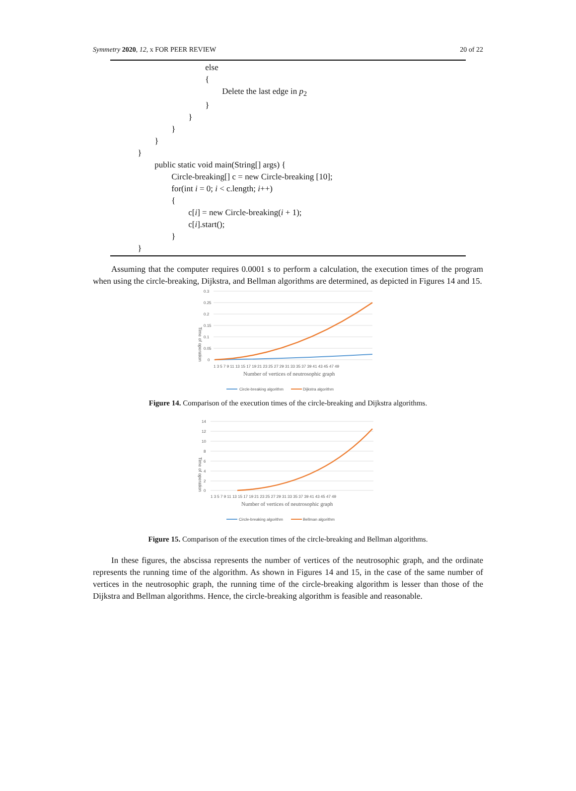Symmetry 2020, 12, x FOR PEER REVIEW 20 of 22
else
{
Delete the last edge in p<sub>2</sub>
}
}
}
}
}
public static void main(String[] args) {
Circle-breaking[] c = new Circle-breaking [10];
for(int i = 0; i < c.length; i++)
{
c[i] = new Circle-breaking(i + 1);
c[i].start();
}
}
Assuming that the computer requires 0.0001 s to perform a calculation, the execution times of the program when using the circle-breaking, Dijkstra, and Bellman algorithms are determined, as depicted in Figures 14 and 15.
Time of operation
0.3
0.25
0.2
0.15
0.1
0.05
0
1 3 5 7 9 11 13 15 17 19 21 23 25 27 29 31 33 35 37 39 41 43 45 47 49
Number of vertices of neutrosophic graph
Circle-breaking algorithm
Dijkstra algorithm
Figure 14. Comparison of the execution times of the circle-breaking and Dijkstra algorithms.
Time of operation
14
12
10
8
6
4
2
0
1 3 5 7 9 11 13 15 17 19 21 23 25 27 29 31 33 35 37 39 41 43 45 47 49
Number of vertices of neutrosophic graph
Circle-breaking algorithm
Bellman algorithm
Figure 15. Comparison of the execution times of the circle-breaking and Bellman algorithms.
In these figures, the abscissa represents the number of vertices of the neutrosophic graph, and the ordinate represents the running time of the algorithm. As shown in Figures 14 and 15, in the case of the same number of vertices in the neutrosophic graph, the running time of the circle-breaking algorithm is lesser than those of the Dijkstra and Bellman algorithms. Hence, the circle-breaking algorithm is feasible and reasonable.